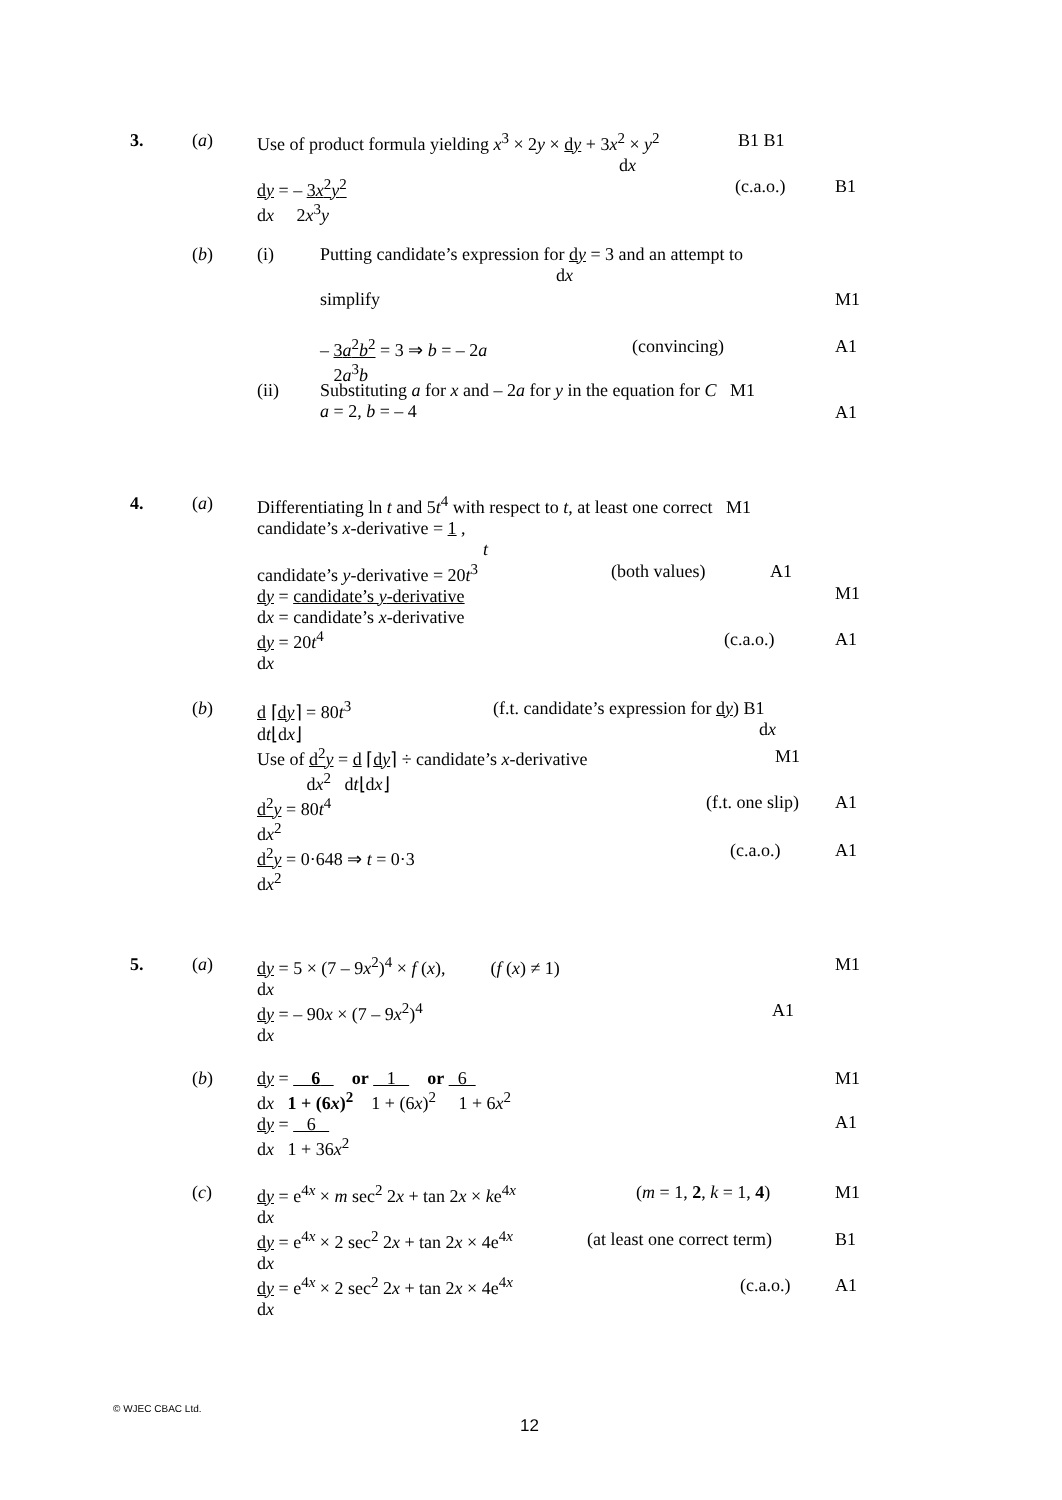3. (a) Use of product formula yielding x<sup>3</sup> × 2y × dy + 3x<sup>2</sup> × y<sup>2</sup>
dx B1 B1
dy = – 3x<sup>2</sup>y<sup>2</sup>
dx 2x<sup>3</sup>y (c.a.o.) B1
(b) (i) Putting candidate’s expression for dy = 3 and an attempt to
dx
simplify M1
– 3a<sup>2</sup>b<sup>2</sup> = 3 ⇒ b = – 2a
2a<sup>3</sup>b (convincing) A1
(ii) Substituting a for x and – 2a for y in the equation for C M1
a = 2, b = – 4
A1
4. (a) Differentiating ln t and 5t<sup>4</sup> with respect to t, at least one correct M1
candidate’s x-derivative = 1 ,
t
candidate’s y-derivative = 20t<sup>3</sup>
dy = candidate’s y-derivative
dx = candidate’s x-derivative
dy = 20t<sup>4</sup>
dx (both values) A1
M1
(c.a.o.) A1
(b) d ⌈dy⌉ = 80t<sup>3</sup>
dt⌊dx⌋
Use of d<sup>2</sup>y = d ⌈dy⌉ ÷ candidate’s x-derivative
dx<sup>2</sup> dt⌊dx⌋
d<sup>2</sup>y = 80t<sup>4</sup>
dx<sup>2</sup>
d<sup>2</sup>y = 0·648 ⇒ t = 0·3
dx<sup>2</sup> (f.t. candidate’s expression for dy) B1
dx
M1
(f.t. one slip) A1
(c.a.o.) A1
5. (a) dy = 5 × (7 – 9x<sup>2</sup>)<sup>4</sup> × f (x), (f (x) ≠ 1)
dx
dy = – 90x × (7 – 9x<sup>2</sup>)<sup>4</sup>
dx M1
A1
(b) dy = 6 or 1 or 6
dx 1 + (6x)<sup>2</sup> 1 + (6x)<sup>2</sup> 1 + 6x<sup>2</sup>
dy = 6
dx 1 + 36x<sup>2</sup> M1
A1
(c) dy = e<sup>4x</sup> × m sec<sup>2</sup> 2x + tan 2x × ke<sup>4x</sup>
dx
dy = e<sup>4x</sup> × 2 sec<sup>2</sup> 2x + tan 2x × 4e<sup>4x</sup>
dx
dy = e<sup>4x</sup> × 2 sec<sup>2</sup> 2x + tan 2x × 4e<sup>4x</sup>
dx (m = 1, 2, k = 1, 4) M1
(at least one correct term) B1
(c.a.o.) A1
© WJEC CBAC Ltd.
12